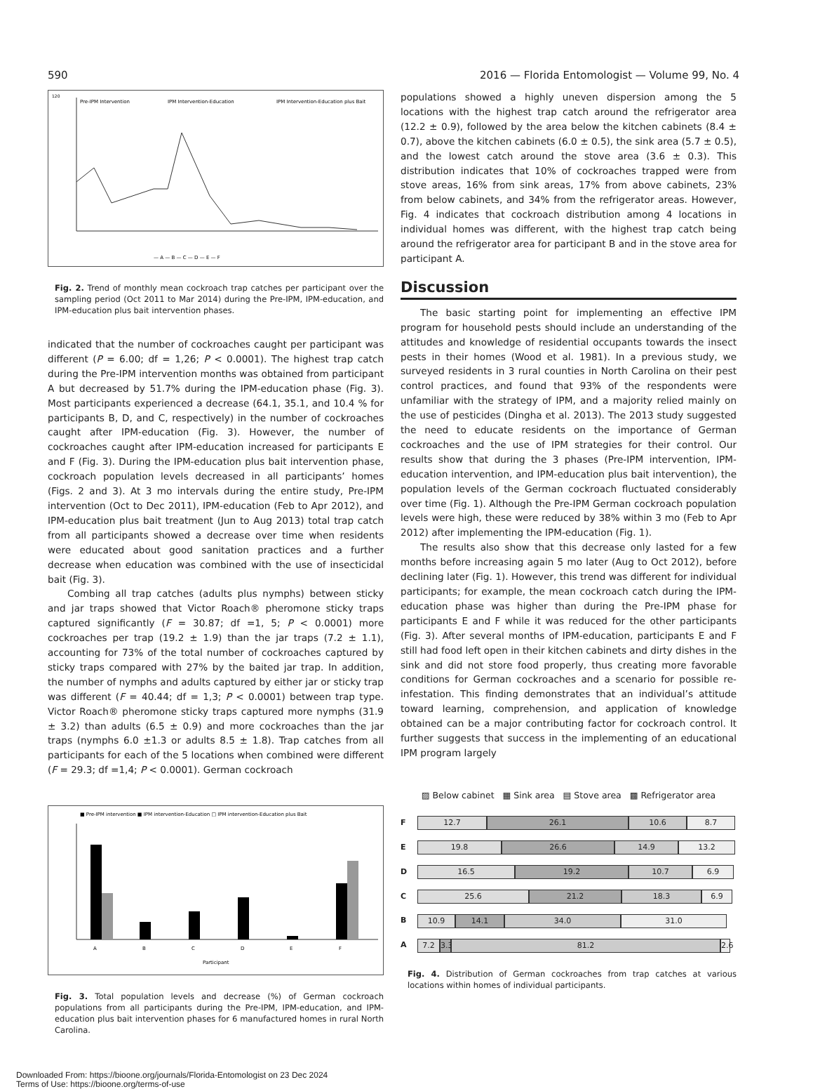590 2016 — Florida Entomologist — Volume 99, No. 4
Pre-IPM Intervention
IPM Intervention-Education
IPM Intervention-Education plus Bait
120
— A — B — C — D — E — F
Fig. 2. Trend of monthly mean cockroach trap catches per participant over the sampling period (Oct 2011 to Mar 2014) during the Pre-IPM, IPM-education, and IPM-education plus bait intervention phases.
indicated that the number of cockroaches caught per participant was different (P = 6.00; df = 1,26; P < 0.0001). The highest trap catch during the Pre-IPM intervention months was obtained from participant A but decreased by 51.7% during the IPM-education phase (Fig. 3). Most participants experienced a decrease (64.1, 35.1, and 10.4 % for participants B, D, and C, respectively) in the number of cockroaches caught after IPM-education (Fig. 3). However, the number of cockroaches caught after IPM-education increased for participants E and F (Fig. 3). During the IPM-education plus bait intervention phase, cockroach population levels decreased in all participants’ homes (Figs. 2 and 3). At 3 mo intervals during the entire study, Pre-IPM intervention (Oct to Dec 2011), IPM-education (Feb to Apr 2012), and IPM-education plus bait treatment (Jun to Aug 2013) total trap catch from all participants showed a decrease over time when residents were educated about good sanitation practices and a further decrease when education was combined with the use of insecticidal bait (Fig. 3).
Combing all trap catches (adults plus nymphs) between sticky and jar traps showed that Victor Roach® pheromone sticky traps captured significantly (F = 30.87; df =1, 5; P < 0.0001) more cockroaches per trap (19.2 ± 1.9) than the jar traps (7.2 ± 1.1), accounting for 73% of the total number of cockroaches captured by sticky traps compared with 27% by the baited jar trap. In addition, the number of nymphs and adults captured by either jar or sticky trap was different (F = 40.44; df = 1,3; P < 0.0001) between trap type. Victor Roach® pheromone sticky traps captured more nymphs (31.9 ± 3.2) than adults (6.5 ± 0.9) and more cockroaches than the jar traps (nymphs 6.0 ±1.3 or adults 8.5 ± 1.8). Trap catches from all participants for each of the 5 locations when combined were different (F = 29.3; df =1,4; P < 0.0001). German cockroach
■ Pre-IPM intervention ■ IPM intervention-Education □ IPM intervention-Education plus Bait
A
B
C
D
E
F
Participant
Fig. 3. Total population levels and decrease (%) of German cockroach populations from all participants during the Pre-IPM, IPM-education, and IPM-education plus bait intervention phases for 6 manufactured homes in rural North Carolina.
populations showed a highly uneven dispersion among the 5 locations with the highest trap catch around the refrigerator area (12.2 ± 0.9), followed by the area below the kitchen cabinets (8.4 ± 0.7), above the kitchen cabinets (6.0 ± 0.5), the sink area (5.7 ± 0.5), and the lowest catch around the stove area (3.6 ± 0.3). This distribution indicates that 10% of cockroaches trapped were from stove areas, 16% from sink areas, 17% from above cabinets, 23% from below cabinets, and 34% from the refrigerator areas. However, Fig. 4 indicates that cockroach distribution among 4 locations in individual homes was different, with the highest trap catch being around the refrigerator area for participant B and in the stove area for participant A.
Discussion
The basic starting point for implementing an effective IPM program for household pests should include an understanding of the attitudes and knowledge of residential occupants towards the insect pests in their homes (Wood et al. 1981). In a previous study, we surveyed residents in 3 rural counties in North Carolina on their pest control practices, and found that 93% of the respondents were unfamiliar with the strategy of IPM, and a majority relied mainly on the use of pesticides (Dingha et al. 2013). The 2013 study suggested the need to educate residents on the importance of German cockroaches and the use of IPM strategies for their control. Our results show that during the 3 phases (Pre-IPM intervention, IPM-education intervention, and IPM-education plus bait intervention), the population levels of the German cockroach fluctuated considerably over time (Fig. 1). Although the Pre-IPM German cockroach population levels were high, these were reduced by 38% within 3 mo (Feb to Apr 2012) after implementing the IPM-education (Fig. 1).
The results also show that this decrease only lasted for a few months before increasing again 5 mo later (Aug to Oct 2012), before declining later (Fig. 1). However, this trend was different for individual participants; for example, the mean cockroach catch during the IPM-education phase was higher than during the Pre-IPM phase for participants E and F while it was reduced for the other participants (Fig. 3). After several months of IPM-education, participants E and F still had food left open in their kitchen cabinets and dirty dishes in the sink and did not store food properly, thus creating more favorable conditions for German cockroaches and a scenario for possible re-infestation. This finding demonstrates that an individual’s attitude toward learning, comprehension, and application of knowledge obtained can be a major contributing factor for cockroach control. It further suggests that success in the implementing of an educational IPM program largely
▨ Below cabinet ▦ Sink area ▤ Stove area ▩ Refrigerator area
F
12.7 26.1 10.6 8.7
E
19.8 26.6 14.9 13.2
D
16.5 19.2 10.7 6.9
C
25.6 21.2 18.3 6.9
B
10.9 14.1 34.0 31.0
A
7.2
3.3
81.2
2.6
Fig. 4. Distribution of German cockroaches from trap catches at various locations within homes of individual participants.
Downloaded From: https://bioone.org/journals/Florida-Entomologist on 23 Dec 2024
Terms of Use: https://bioone.org/terms-of-use